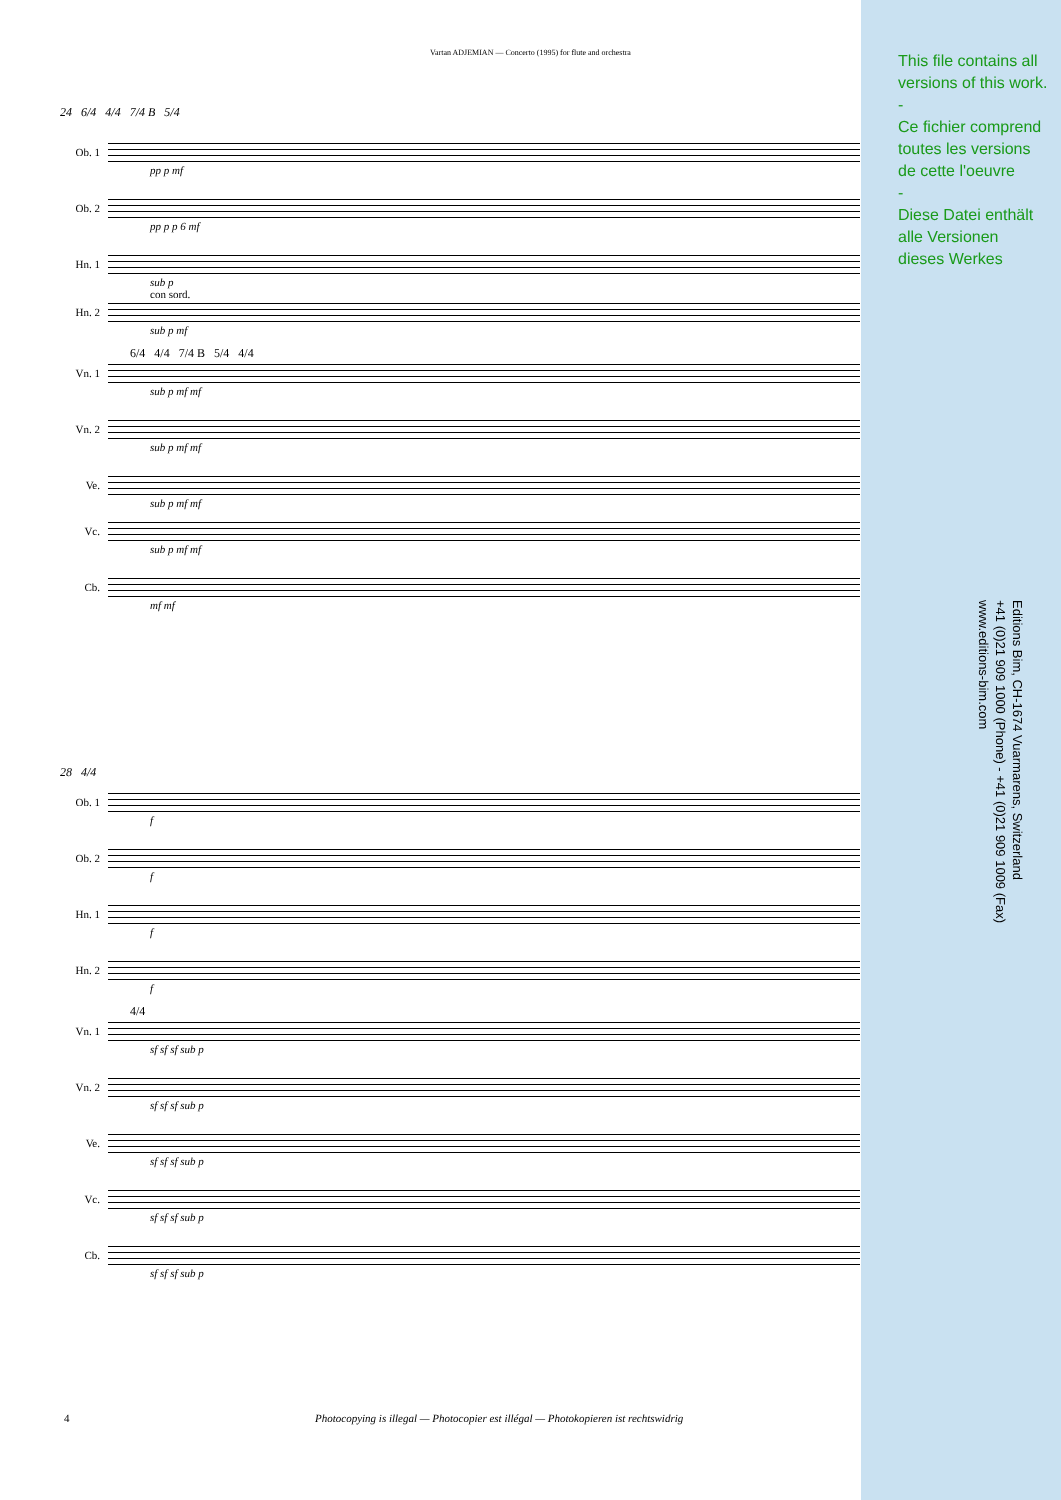Vartan ADJEMIAN — Concerto (1995) for flute and orchestra
This file contains all versions of this work.
-
Ce fichier comprend toutes les versions de cette l'oeuvre
-
Diese Datei enthält alle Versionen dieses Werkes
Editions Bim, CH-1674 Vuarmarens, Switzerland
+41 (0)21 909 1000 (Phone) - +41 (0)21 909 1009 (Fax)
www.editions-bim.com
24 6/4 4/4 7/4 B 5/4
Ob. 1
pp p mf
Ob. 2
pp p p 6 mf
Hn. 1
sub p
con sord.
Hn. 2
sub p mf
6/4 4/4 7/4 B 5/4 4/4
Vn. 1
sub p mf mf
Vn. 2
sub p mf mf
Ve.
sub p mf mf
Vc.
sub p mf mf
Cb.
mf mf
28 4/4
Ob. 1
f
Ob. 2
f
Hn. 1
f
Hn. 2
f
4/4
Vn. 1
sf sf sf sub p
Vn. 2
sf sf sf sub p
Ve.
sf sf sf sub p
Vc.
sf sf sf sub p
Cb.
sf sf sf sub p
4 Photocopying is illegal — Photocopier est illégal — Photokopieren ist rechtswidrig